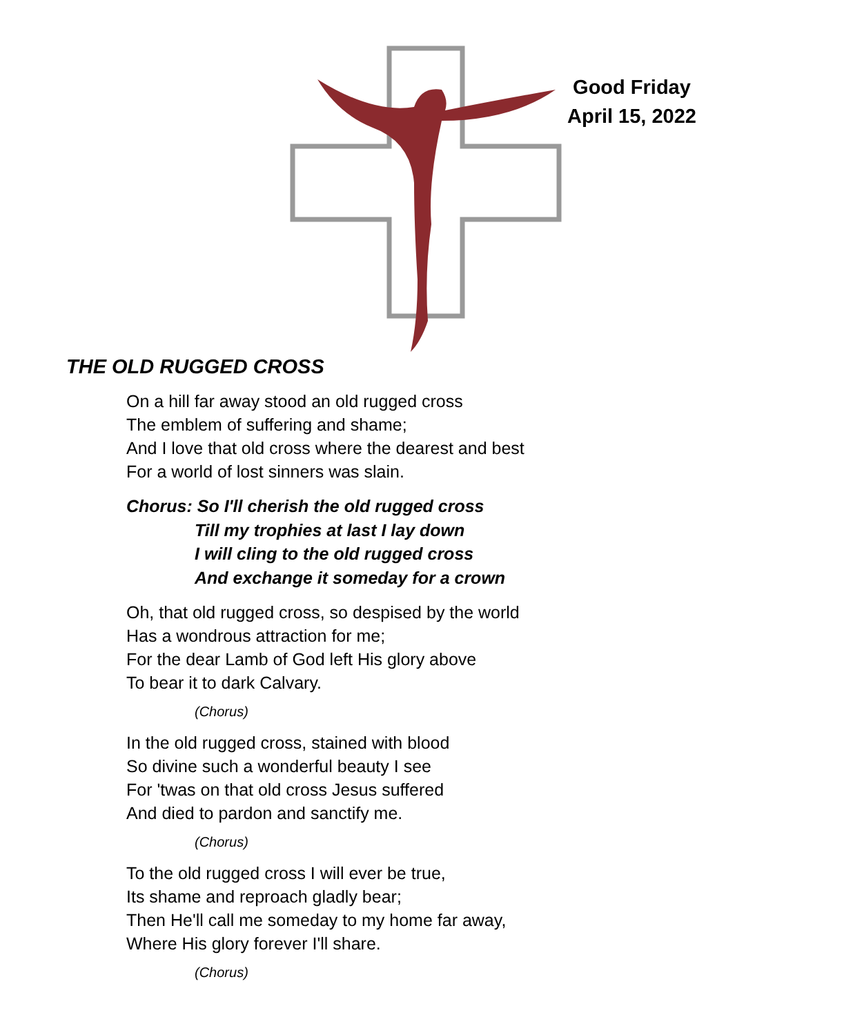Good Friday
April 15, 2022
THE OLD RUGGED CROSS
On a hill far away stood an old rugged cross
The emblem of suffering and shame;
And I love that old cross where the dearest and best
For a world of lost sinners was slain.
Chorus: So I'll cherish the old rugged cross
Till my trophies at last I lay down
I will cling to the old rugged cross
And exchange it someday for a crown
Oh, that old rugged cross, so despised by the world
Has a wondrous attraction for me;
For the dear Lamb of God left His glory above
To bear it to dark Calvary.
(Chorus)
In the old rugged cross, stained with blood
So divine such a wonderful beauty I see
For 'twas on that old cross Jesus suffered
And died to pardon and sanctify me.
(Chorus)
To the old rugged cross I will ever be true,
Its shame and reproach gladly bear;
Then He'll call me someday to my home far away,
Where His glory forever I'll share.
(Chorus)